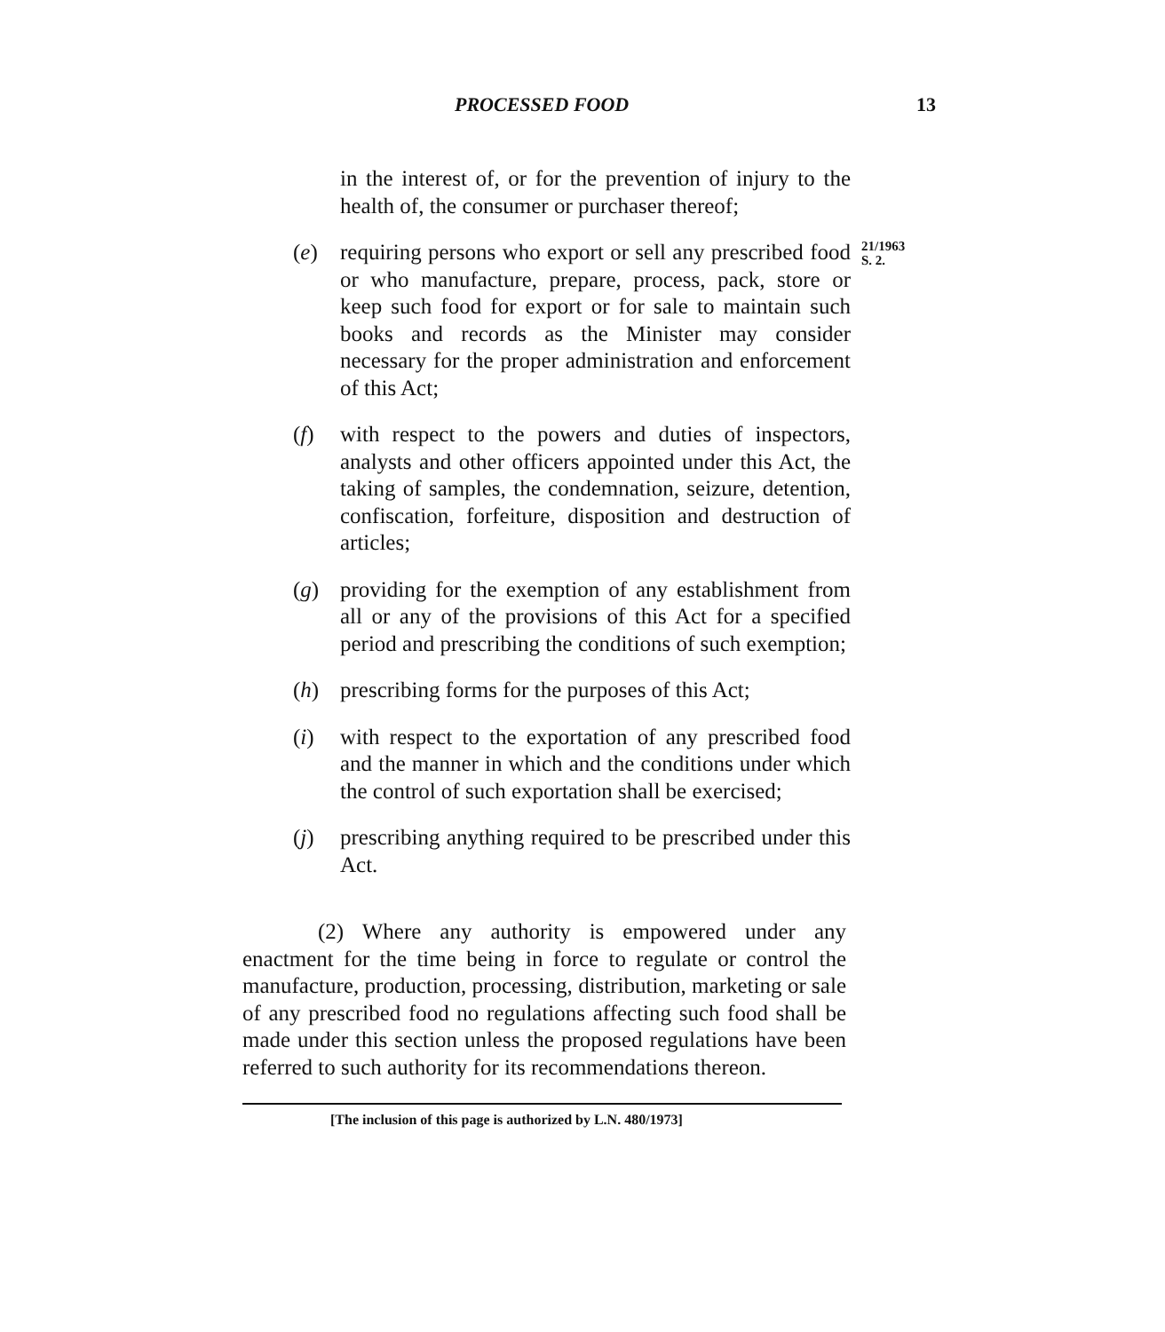PROCESSED FOOD 13
in the interest of, or for the prevention of injury to the health of, the consumer or purchaser thereof;
(e) requiring persons who export or sell any prescribed food or who manufacture, prepare, process, pack, store or keep such food for export or for sale to maintain such books and records as the Minister may consider necessary for the proper administration and enforcement of this Act;
21/1963
S. 2.
(f) with respect to the powers and duties of inspectors, analysts and other officers appointed under this Act, the taking of samples, the condemnation, seizure, detention, confiscation, forfeiture, disposition and destruction of articles;
(g) providing for the exemption of any establishment from all or any of the provisions of this Act for a specified period and prescribing the conditions of such exemption;
(h) prescribing forms for the purposes of this Act;
(i) with respect to the exportation of any prescribed food and the manner in which and the conditions under which the control of such exportation shall be exercised;
(j) prescribing anything required to be prescribed under this Act.
(2) Where any authority is empowered under any enactment for the time being in force to regulate or control the manufacture, production, processing, distribution, marketing or sale of any prescribed food no regulations affecting such food shall be made under this section unless the proposed regulations have been referred to such authority for its recommendations thereon.
[The inclusion of this page is authorized by L.N. 480/1973]